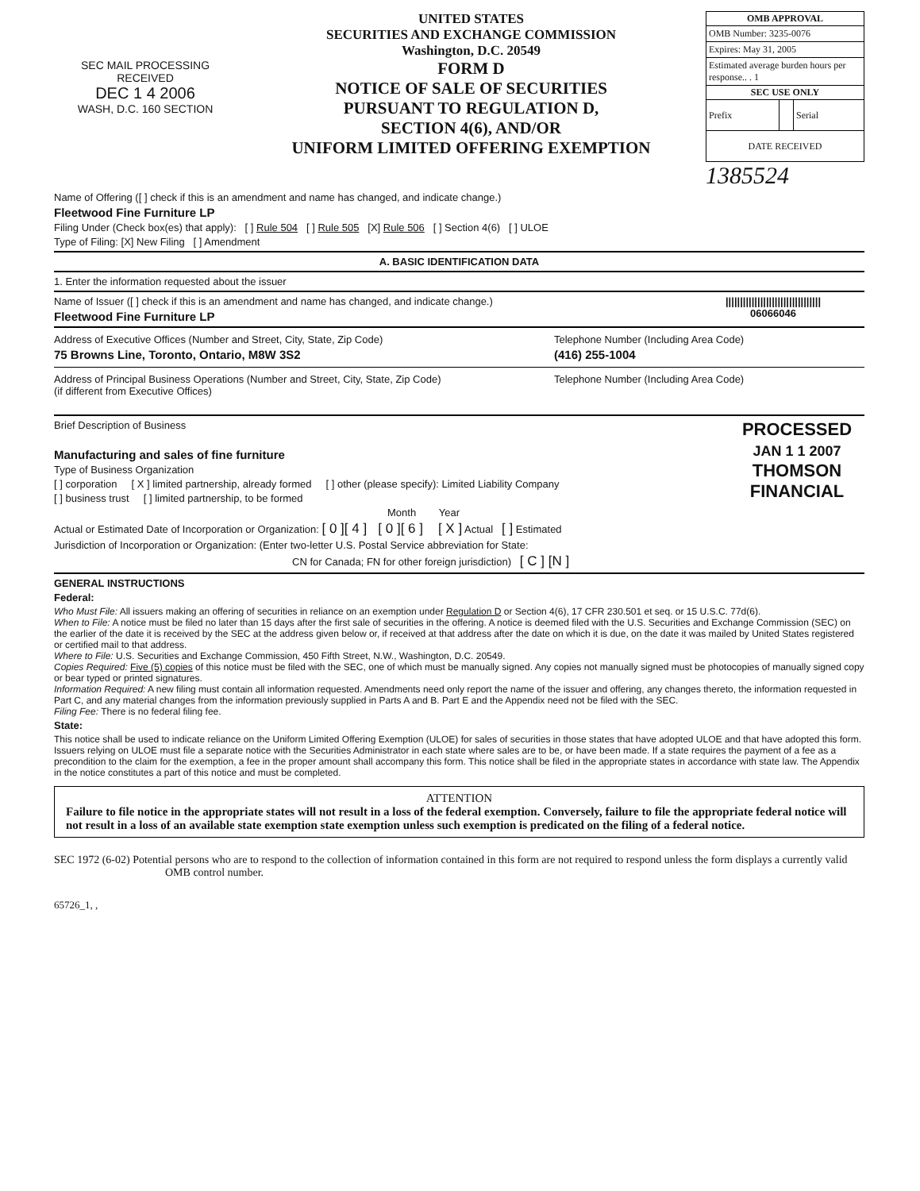SEC MAIL PROCESSING
RECEIVED
DEC 1 4 2006
WASH, D.C. 160 SECTION
UNITED STATES
SECURITIES AND EXCHANGE COMMISSION
Washington, D.C. 20549
FORM D
NOTICE OF SALE OF SECURITIES
PURSUANT TO REGULATION D,
SECTION 4(6), AND/OR
UNIFORM LIMITED OFFERING EXEMPTION
| OMB APPROVAL | | |
| --- | --- | --- |
| OMB Number: 3235-0076 | | |
| Expires: May 31, 2005 | | |
| Estimated average burden hours per response.. . 1 | | |
| SEC USE ONLY | | |
| Prefix | | Serial |
| DATE RECEIVED | | |
1385524
Name of Offering ([ ] check if this is an amendment and name has changed, and indicate change.)
Fleetwood Fine Furniture LP
Filing Under (Check box(es) that apply): [ ] Rule 504 [ ] Rule 505 [X] Rule 506 [ ] Section 4(6) [ ] ULOE
Type of Filing: [X] New Filing [ ] Amendment
A. BASIC IDENTIFICATION DATA
1. Enter the information requested about the issuer
|||||||||||||||||||||||||||||||||
06066046
Name of Issuer ([ ] check if this is an amendment and name has changed, and indicate change.)
Fleetwood Fine Furniture LP
Address of Executive Offices (Number and Street, City, State, Zip Code)
75 Browns Line, Toronto, Ontario, M8W 3S2
Telephone Number (Including Area Code)
(416) 255-1004
Address of Principal Business Operations (Number and Street, City, State, Zip Code)
(if different from Executive Offices)
Telephone Number (Including Area Code)
PROCESSED
JAN 1 1 2007
THOMSON
FINANCIAL
Brief Description of Business
Manufacturing and sales of fine furniture
Type of Business Organization
[ ] corporation [ X ] limited partnership, already formed [ ] other (please specify): Limited Liability Company
[ ] business trust [ ] limited partnership, to be formed
Month Year
Actual or Estimated Date of Incorporation or Organization: [ 0 ][ 4 ] [ 0 ][ 6 ] [ X ] Actual [ ] Estimated
Jurisdiction of Incorporation or Organization: (Enter two-letter U.S. Postal Service abbreviation for State:
CN for Canada; FN for other foreign jurisdiction) [ C ] [N ]
GENERAL INSTRUCTIONS
Federal:
Who Must File: All issuers making an offering of securities in reliance on an exemption under Regulation D or Section 4(6), 17 CFR 230.501 et seq. or 15 U.S.C. 77d(6).
When to File: A notice must be filed no later than 15 days after the first sale of securities in the offering. A notice is deemed filed with the U.S. Securities and Exchange Commission (SEC) on the earlier of the date it is received by the SEC at the address given below or, if received at that address after the date on which it is due, on the date it was mailed by United States registered or certified mail to that address.
Where to File: U.S. Securities and Exchange Commission, 450 Fifth Street, N.W., Washington, D.C. 20549.
Copies Required: Five (5) copies of this notice must be filed with the SEC, one of which must be manually signed. Any copies not manually signed must be photocopies of manually signed copy or bear typed or printed signatures.
Information Required: A new filing must contain all information requested. Amendments need only report the name of the issuer and offering, any changes thereto, the information requested in Part C, and any material changes from the information previously supplied in Parts A and B. Part E and the Appendix need not be filed with the SEC.
Filing Fee: There is no federal filing fee.
State:
This notice shall be used to indicate reliance on the Uniform Limited Offering Exemption (ULOE) for sales of securities in those states that have adopted ULOE and that have adopted this form. Issuers relying on ULOE must file a separate notice with the Securities Administrator in each state where sales are to be, or have been made. If a state requires the payment of a fee as a precondition to the claim for the exemption, a fee in the proper amount shall accompany this form. This notice shall be filed in the appropriate states in accordance with state law. The Appendix in the notice constitutes a part of this notice and must be completed.
ATTENTION
Failure to file notice in the appropriate states will not result in a loss of the federal exemption. Conversely, failure to file the appropriate federal notice will not result in a loss of an available state exemption state exemption unless such exemption is predicated on the filing of a federal notice.
SEC 1972 (6-02) Potential persons who are to respond to the collection of information contained in this form are not required to respond unless the form displays a currently valid OMB control number.
65726_1, ,